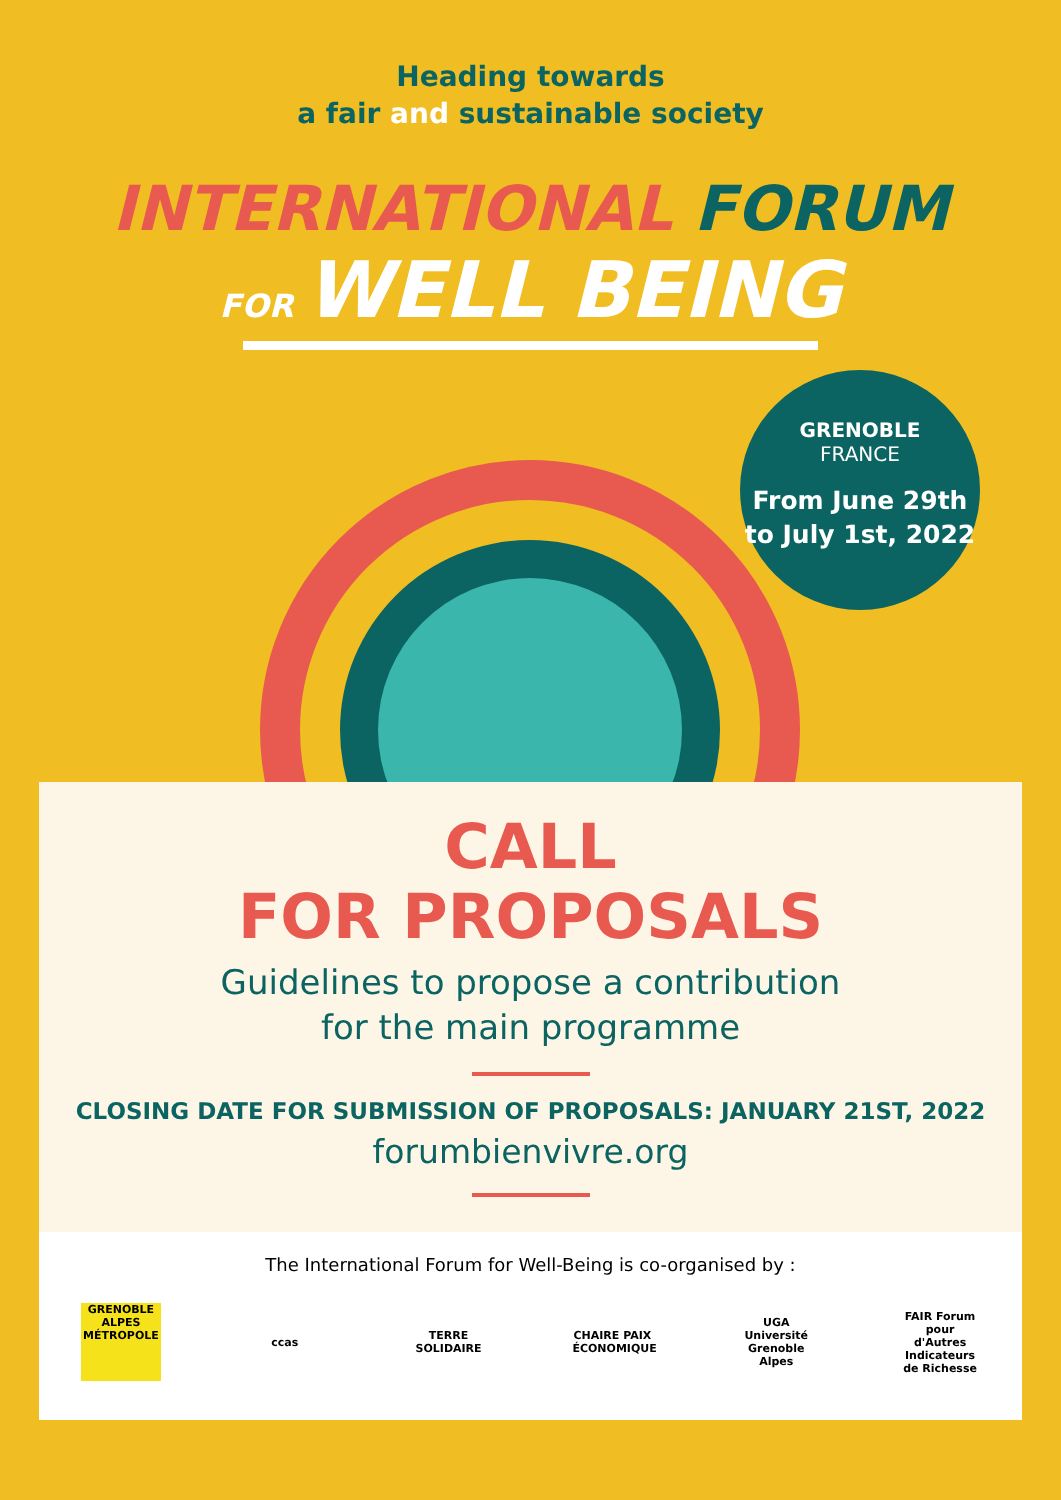Heading towards
a fair and sustainable society
INTERNATIONAL FORUM
FOR WELL BEING
GRENOBLE
FRANCE
From June 29th to July 1st, 2022
CALL
FOR PROPOSALS
Guidelines to propose a contribution
for the main programme
CLOSING DATE FOR SUBMISSION OF PROPOSALS: JANUARY 21ST, 2022
forumbienvivre.org
The International Forum for Well-Being is co-organised by :
GRENOBLE ALPES MÉTROPOLE
ccas
TERRE SOLIDAIRE
CHAIRE PAIX ÉCONOMIQUE
UGA Université Grenoble Alpes
FAIR Forum pour d'Autres Indicateurs de Richesse